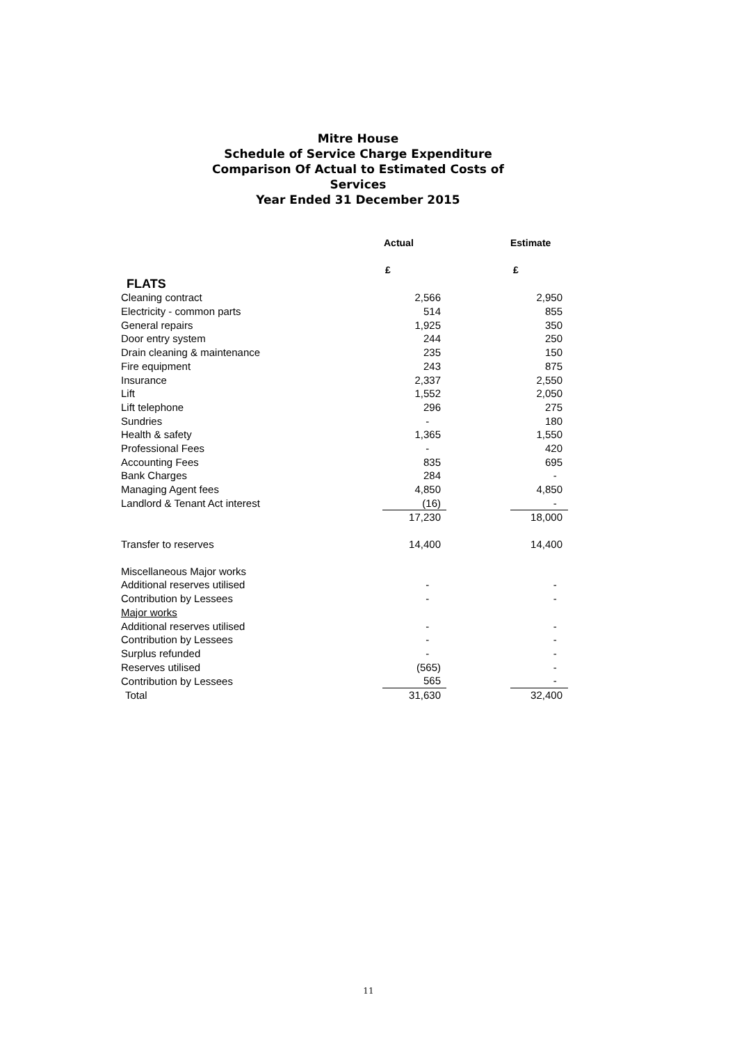Mitre House
Schedule of Service Charge Expenditure
Comparison Of Actual to Estimated Costs of Services
Year Ended 31 December 2015
| | Actual | | Estimate |
| | £ | | £ |
| FLATS | | | |
| Cleaning contract | 2,566 | | 2,950 |
| Electricity - common parts | 514 | | 855 |
| General repairs | 1,925 | | 350 |
| Door entry system | 244 | | 250 |
| Drain cleaning & maintenance | 235 | | 150 |
| Fire equipment | 243 | | 875 |
| Insurance | 2,337 | | 2,550 |
| Lift | 1,552 | | 2,050 |
| Lift telephone | 296 | | 275 |
| Sundries | - | | 180 |
| Health & safety | 1,365 | | 1,550 |
| Professional Fees | - | | 420 |
| Accounting Fees | 835 | | 695 |
| Bank Charges | 284 | | - |
| Managing Agent fees | 4,850 | | 4,850 |
| Landlord & Tenant Act interest | (16) | | - |
| | 17,230 | | 18,000 |
| Transfer to reserves | 14,400 | | 14,400 |
| Miscellaneous Major works | | | |
| Additional reserves utilised | - | | - |
| Contribution by Lessees | - | | - |
| Major works | | | |
| Additional reserves utilised | - | | - |
| Contribution by Lessees | - | | - |
| Surplus refunded | - | | - |
| Reserves utilised | (565) | | - |
| Contribution by Lessees | 565 | | - |
| Total | 31,630 | | 32,400 |
11